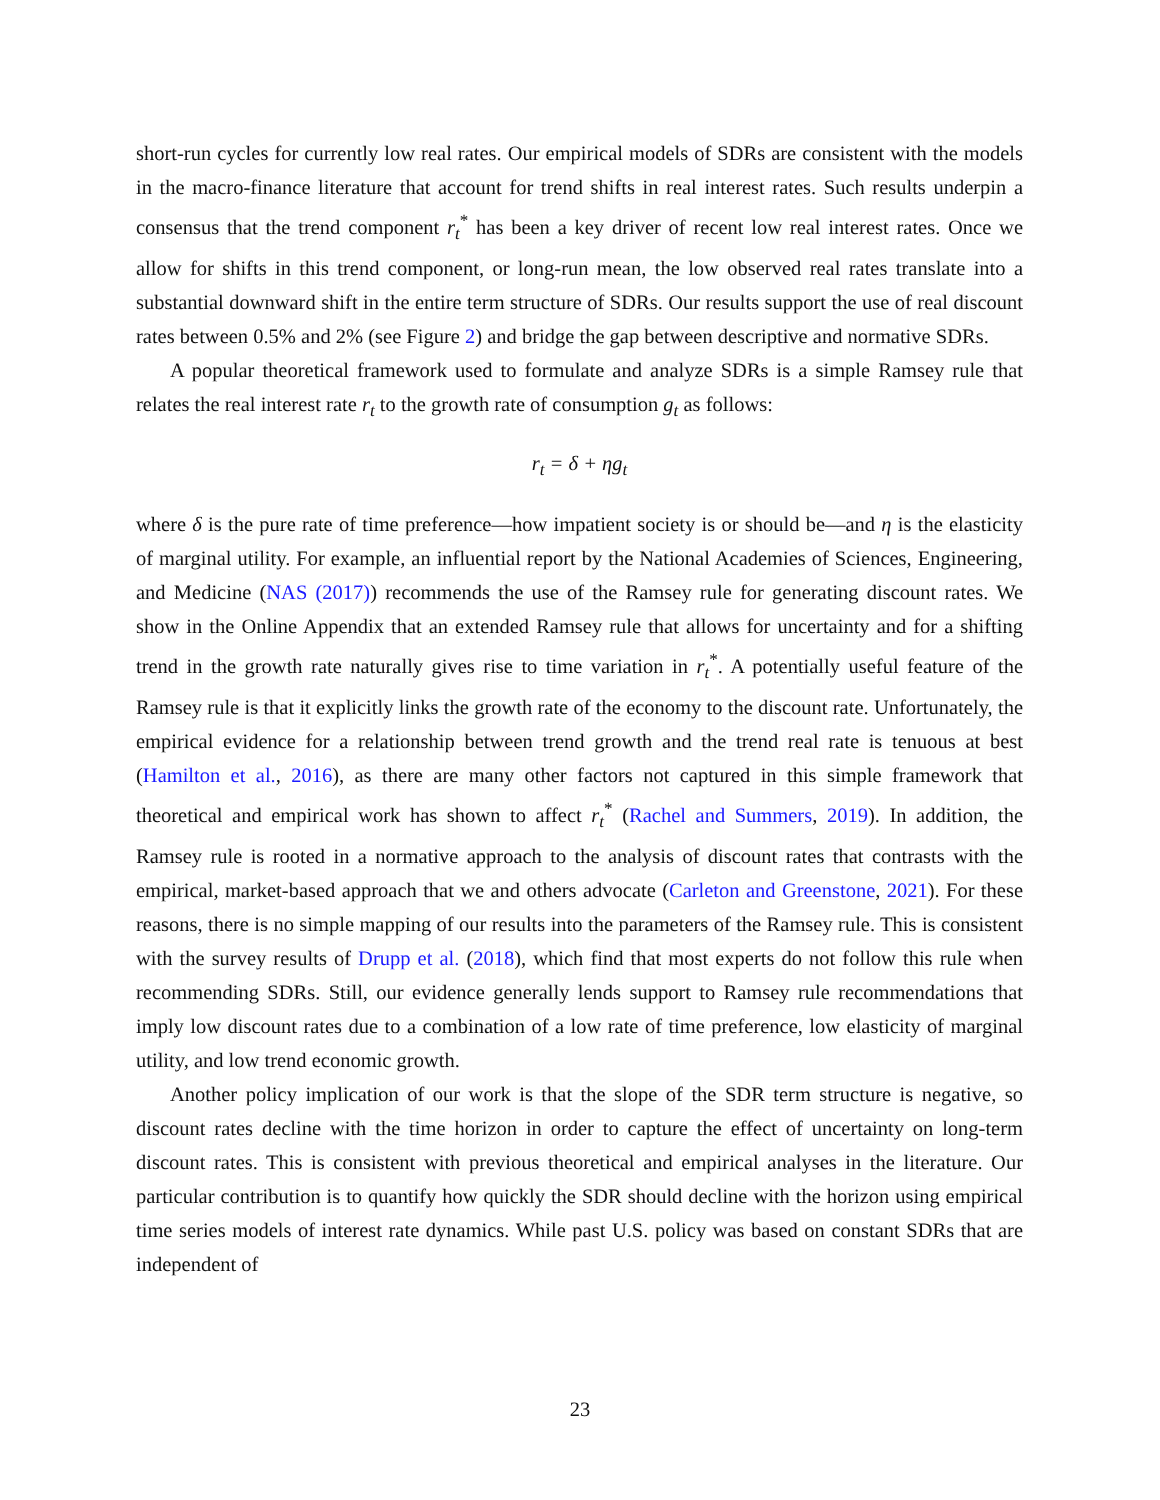short-run cycles for currently low real rates. Our empirical models of SDRs are consistent with the models in the macro-finance literature that account for trend shifts in real interest rates. Such results underpin a consensus that the trend component r<sub>t</sub><sup>*</sup> has been a key driver of recent low real interest rates. Once we allow for shifts in this trend component, or long-run mean, the low observed real rates translate into a substantial downward shift in the entire term structure of SDRs. Our results support the use of real discount rates between 0.5% and 2% (see Figure 2) and bridge the gap between descriptive and normative SDRs.
A popular theoretical framework used to formulate and analyze SDRs is a simple Ramsey rule that relates the real interest rate r<sub>t</sub> to the growth rate of consumption g<sub>t</sub> as follows:
r<sub>t</sub> = δ + ηg<sub>t</sub>
where δ is the pure rate of time preference—how impatient society is or should be—and η is the elasticity of marginal utility. For example, an influential report by the National Academies of Sciences, Engineering, and Medicine (NAS (2017)) recommends the use of the Ramsey rule for generating discount rates. We show in the Online Appendix that an extended Ramsey rule that allows for uncertainty and for a shifting trend in the growth rate naturally gives rise to time variation in r<sub>t</sub><sup>*</sup>. A potentially useful feature of the Ramsey rule is that it explicitly links the growth rate of the economy to the discount rate. Unfortunately, the empirical evidence for a relationship between trend growth and the trend real rate is tenuous at best (Hamilton et al., 2016), as there are many other factors not captured in this simple framework that theoretical and empirical work has shown to affect r<sub>t</sub><sup>*</sup> (Rachel and Summers, 2019). In addition, the Ramsey rule is rooted in a normative approach to the analysis of discount rates that contrasts with the empirical, market-based approach that we and others advocate (Carleton and Greenstone, 2021). For these reasons, there is no simple mapping of our results into the parameters of the Ramsey rule. This is consistent with the survey results of Drupp et al. (2018), which find that most experts do not follow this rule when recommending SDRs. Still, our evidence generally lends support to Ramsey rule recommendations that imply low discount rates due to a combination of a low rate of time preference, low elasticity of marginal utility, and low trend economic growth.
Another policy implication of our work is that the slope of the SDR term structure is negative, so discount rates decline with the time horizon in order to capture the effect of uncertainty on long-term discount rates. This is consistent with previous theoretical and empirical analyses in the literature. Our particular contribution is to quantify how quickly the SDR should decline with the horizon using empirical time series models of interest rate dynamics. While past U.S. policy was based on constant SDRs that are independent of
23